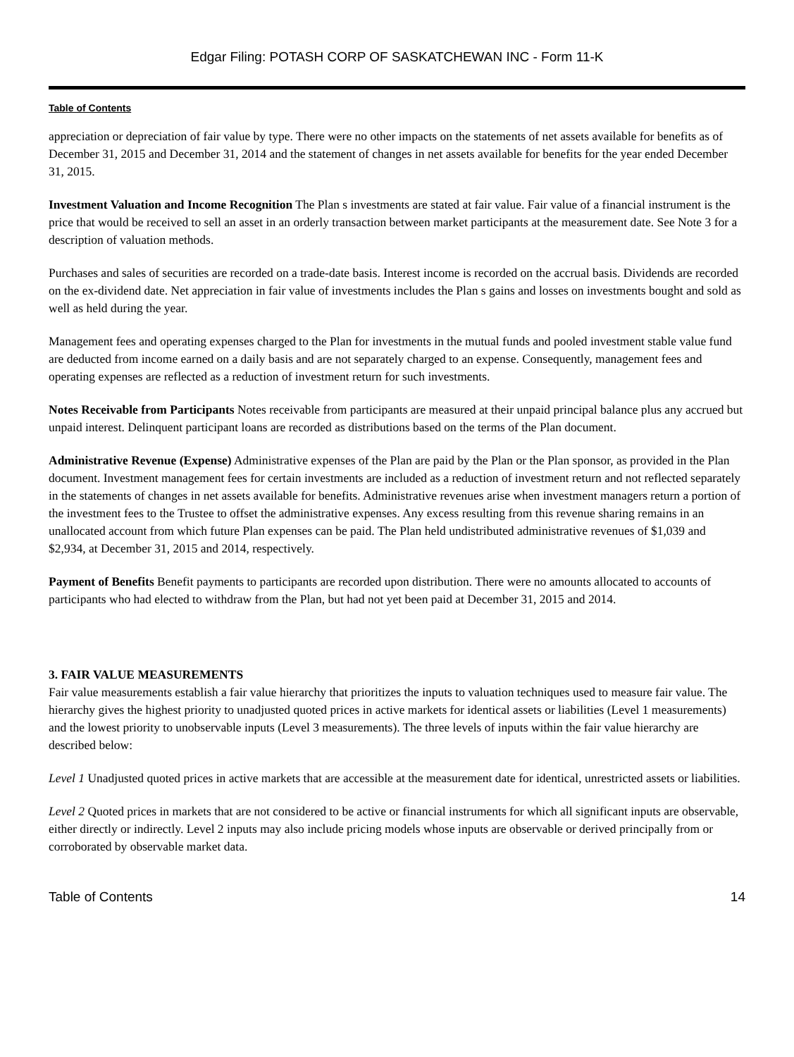Edgar Filing: POTASH CORP OF SASKATCHEWAN INC - Form 11-K
Table of Contents
appreciation or depreciation of fair value by type. There were no other impacts on the statements of net assets available for benefits as of December 31, 2015 and December 31, 2014 and the statement of changes in net assets available for benefits for the year ended December 31, 2015.
Investment Valuation and Income Recognition The Plan s investments are stated at fair value. Fair value of a financial instrument is the price that would be received to sell an asset in an orderly transaction between market participants at the measurement date. See Note 3 for a description of valuation methods.
Purchases and sales of securities are recorded on a trade-date basis. Interest income is recorded on the accrual basis. Dividends are recorded on the ex-dividend date. Net appreciation in fair value of investments includes the Plan s gains and losses on investments bought and sold as well as held during the year.
Management fees and operating expenses charged to the Plan for investments in the mutual funds and pooled investment stable value fund are deducted from income earned on a daily basis and are not separately charged to an expense. Consequently, management fees and operating expenses are reflected as a reduction of investment return for such investments.
Notes Receivable from Participants Notes receivable from participants are measured at their unpaid principal balance plus any accrued but unpaid interest. Delinquent participant loans are recorded as distributions based on the terms of the Plan document.
Administrative Revenue (Expense) Administrative expenses of the Plan are paid by the Plan or the Plan sponsor, as provided in the Plan document. Investment management fees for certain investments are included as a reduction of investment return and not reflected separately in the statements of changes in net assets available for benefits. Administrative revenues arise when investment managers return a portion of the investment fees to the Trustee to offset the administrative expenses. Any excess resulting from this revenue sharing remains in an unallocated account from which future Plan expenses can be paid. The Plan held undistributed administrative revenues of $1,039 and $2,934, at December 31, 2015 and 2014, respectively.
Payment of Benefits Benefit payments to participants are recorded upon distribution. There were no amounts allocated to accounts of participants who had elected to withdraw from the Plan, but had not yet been paid at December 31, 2015 and 2014.
3. FAIR VALUE MEASUREMENTS
Fair value measurements establish a fair value hierarchy that prioritizes the inputs to valuation techniques used to measure fair value. The hierarchy gives the highest priority to unadjusted quoted prices in active markets for identical assets or liabilities (Level 1 measurements) and the lowest priority to unobservable inputs (Level 3 measurements). The three levels of inputs within the fair value hierarchy are described below:
Level 1 Unadjusted quoted prices in active markets that are accessible at the measurement date for identical, unrestricted assets or liabilities.
Level 2 Quoted prices in markets that are not considered to be active or financial instruments for which all significant inputs are observable, either directly or indirectly. Level 2 inputs may also include pricing models whose inputs are observable or derived principally from or corroborated by observable market data.
Table of Contents 14